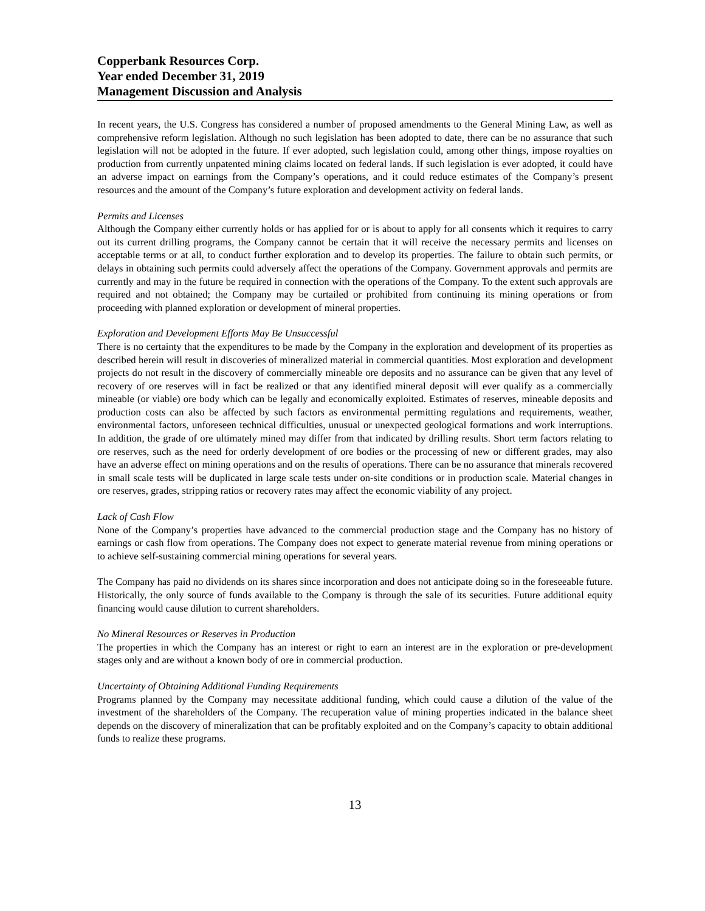Copperbank Resources Corp.
Year ended December 31, 2019
Management Discussion and Analysis
In recent years, the U.S. Congress has considered a number of proposed amendments to the General Mining Law, as well as comprehensive reform legislation. Although no such legislation has been adopted to date, there can be no assurance that such legislation will not be adopted in the future. If ever adopted, such legislation could, among other things, impose royalties on production from currently unpatented mining claims located on federal lands. If such legislation is ever adopted, it could have an adverse impact on earnings from the Company’s operations, and it could reduce estimates of the Company’s present resources and the amount of the Company’s future exploration and development activity on federal lands.
Permits and Licenses
Although the Company either currently holds or has applied for or is about to apply for all consents which it requires to carry out its current drilling programs, the Company cannot be certain that it will receive the necessary permits and licenses on acceptable terms or at all, to conduct further exploration and to develop its properties. The failure to obtain such permits, or delays in obtaining such permits could adversely affect the operations of the Company. Government approvals and permits are currently and may in the future be required in connection with the operations of the Company. To the extent such approvals are required and not obtained; the Company may be curtailed or prohibited from continuing its mining operations or from proceeding with planned exploration or development of mineral properties.
Exploration and Development Efforts May Be Unsuccessful
There is no certainty that the expenditures to be made by the Company in the exploration and development of its properties as described herein will result in discoveries of mineralized material in commercial quantities. Most exploration and development projects do not result in the discovery of commercially mineable ore deposits and no assurance can be given that any level of recovery of ore reserves will in fact be realized or that any identified mineral deposit will ever qualify as a commercially mineable (or viable) ore body which can be legally and economically exploited. Estimates of reserves, mineable deposits and production costs can also be affected by such factors as environmental permitting regulations and requirements, weather, environmental factors, unforeseen technical difficulties, unusual or unexpected geological formations and work interruptions. In addition, the grade of ore ultimately mined may differ from that indicated by drilling results. Short term factors relating to ore reserves, such as the need for orderly development of ore bodies or the processing of new or different grades, may also have an adverse effect on mining operations and on the results of operations. There can be no assurance that minerals recovered in small scale tests will be duplicated in large scale tests under on-site conditions or in production scale. Material changes in ore reserves, grades, stripping ratios or recovery rates may affect the economic viability of any project.
Lack of Cash Flow
None of the Company’s properties have advanced to the commercial production stage and the Company has no history of earnings or cash flow from operations. The Company does not expect to generate material revenue from mining operations or to achieve self-sustaining commercial mining operations for several years.
The Company has paid no dividends on its shares since incorporation and does not anticipate doing so in the foreseeable future. Historically, the only source of funds available to the Company is through the sale of its securities. Future additional equity financing would cause dilution to current shareholders.
No Mineral Resources or Reserves in Production
The properties in which the Company has an interest or right to earn an interest are in the exploration or pre-development stages only and are without a known body of ore in commercial production.
Uncertainty of Obtaining Additional Funding Requirements
Programs planned by the Company may necessitate additional funding, which could cause a dilution of the value of the investment of the shareholders of the Company. The recuperation value of mining properties indicated in the balance sheet depends on the discovery of mineralization that can be profitably exploited and on the Company’s capacity to obtain additional funds to realize these programs.
13